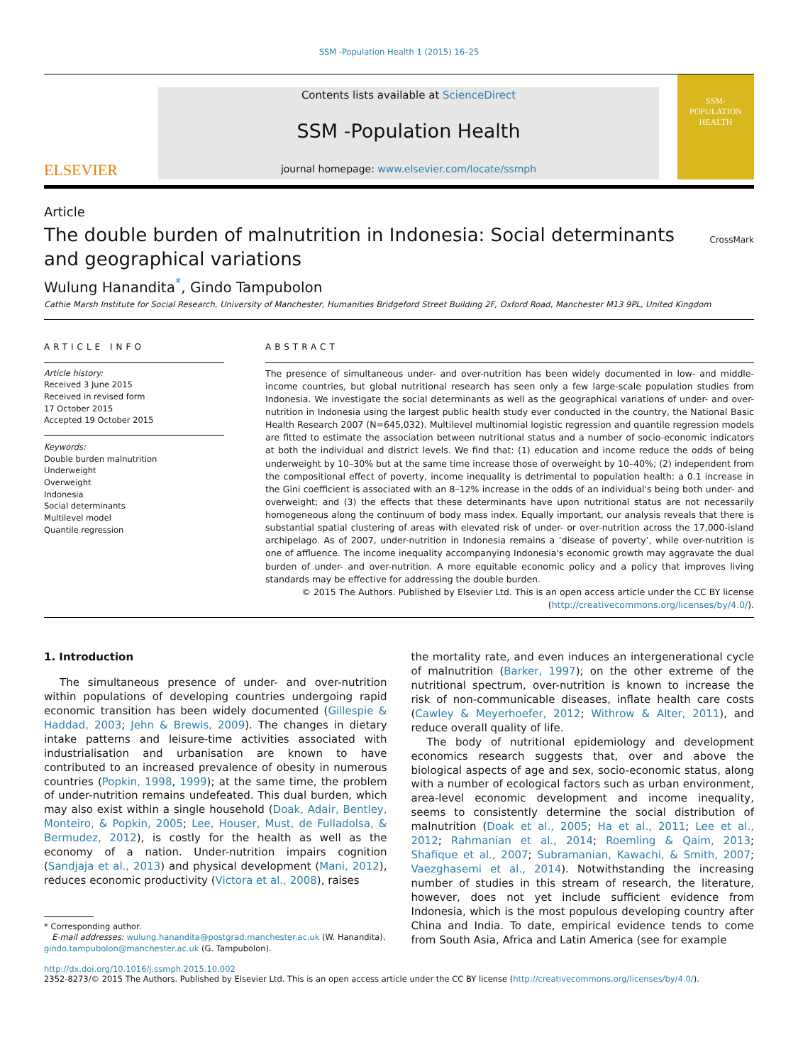SSM -Population Health 1 (2015) 16–25
ELSEVIER
Contents lists available at ScienceDirect
SSM -Population Health
journal homepage: www.elsevier.com/locate/ssmph
SSM-
POPULATION
HEALTH
Article
The double burden of malnutrition in Indonesia: Social determinants and geographical variations
CrossMark
Wulung Hanandita<sup>*</sup>, Gindo Tampubolon
Cathie Marsh Institute for Social Research, University of Manchester, Humanities Bridgeford Street Building 2F, Oxford Road, Manchester M13 9PL, United Kingdom
ARTICLE INFO
Article history:
Received 3 June 2015
Received in revised form
17 October 2015
Accepted 19 October 2015
Keywords:
Double burden malnutrition
Underweight
Overweight
Indonesia
Social determinants
Multilevel model
Quantile regression
ABSTRACT
The presence of simultaneous under- and over-nutrition has been widely documented in low- and middle-income countries, but global nutritional research has seen only a few large-scale population studies from Indonesia. We investigate the social determinants as well as the geographical variations of under- and over-nutrition in Indonesia using the largest public health study ever conducted in the country, the National Basic Health Research 2007 (N=645,032). Multilevel multinomial logistic regression and quantile regression models are fitted to estimate the association between nutritional status and a number of socio-economic indicators at both the individual and district levels. We find that: (1) education and income reduce the odds of being underweight by 10–30% but at the same time increase those of overweight by 10–40%; (2) independent from the compositional effect of poverty, income inequality is detrimental to population health: a 0.1 increase in the Gini coefficient is associated with an 8–12% increase in the odds of an individual's being both under- and overweight; and (3) the effects that these determinants have upon nutritional status are not necessarily homogeneous along the continuum of body mass index. Equally important, our analysis reveals that there is substantial spatial clustering of areas with elevated risk of under- or over-nutrition across the 17,000-island archipelago. As of 2007, under-nutrition in Indonesia remains a ‘disease of poverty’, while over-nutrition is one of affluence. The income inequality accompanying Indonesia's economic growth may aggravate the dual burden of under- and over-nutrition. A more equitable economic policy and a policy that improves living standards may be effective for addressing the double burden.
© 2015 The Authors. Published by Elsevier Ltd. This is an open access article under the CC BY license (http://creativecommons.org/licenses/by/4.0/).
1. Introduction
The simultaneous presence of under- and over-nutrition within populations of developing countries undergoing rapid economic transition has been widely documented (Gillespie & Haddad, 2003; Jehn & Brewis, 2009). The changes in dietary intake patterns and leisure-time activities associated with industrialisation and urbanisation are known to have contributed to an increased prevalence of obesity in numerous countries (Popkin, 1998, 1999); at the same time, the problem of under-nutrition remains undefeated. This dual burden, which may also exist within a single household (Doak, Adair, Bentley, Monteiro, & Popkin, 2005; Lee, Houser, Must, de Fulladolsa, & Bermudez, 2012), is costly for the health as well as the economy of a nation. Under-nutrition impairs cognition (Sandjaja et al., 2013) and physical development (Mani, 2012), reduces economic productivity (Victora et al., 2008), raises
* Corresponding author.
E-mail addresses: wulung.hanandita@postgrad.manchester.ac.uk (W. Hanandita),
gindo.tampubolon@manchester.ac.uk (G. Tampubolon).
the mortality rate, and even induces an intergenerational cycle of malnutrition (Barker, 1997); on the other extreme of the nutritional spectrum, over-nutrition is known to increase the risk of non-communicable diseases, inflate health care costs (Cawley & Meyerhoefer, 2012; Withrow & Alter, 2011), and reduce overall quality of life.
The body of nutritional epidemiology and development economics research suggests that, over and above the biological aspects of age and sex, socio-economic status, along with a number of ecological factors such as urban environment, area-level economic development and income inequality, seems to consistently determine the social distribution of malnutrition (Doak et al., 2005; Ha et al., 2011; Lee et al., 2012; Rahmanian et al., 2014; Roemling & Qaim, 2013; Shafique et al., 2007; Subramanian, Kawachi, & Smith, 2007; Vaezghasemi et al., 2014). Notwithstanding the increasing number of studies in this stream of research, the literature, however, does not yet include sufficient evidence from Indonesia, which is the most populous developing country after China and India. To date, empirical evidence tends to come from South Asia, Africa and Latin America (see for example
http://dx.doi.org/10.1016/j.ssmph.2015.10.002
2352-8273/© 2015 The Authors. Published by Elsevier Ltd. This is an open access article under the CC BY license (http://creativecommons.org/licenses/by/4.0/).